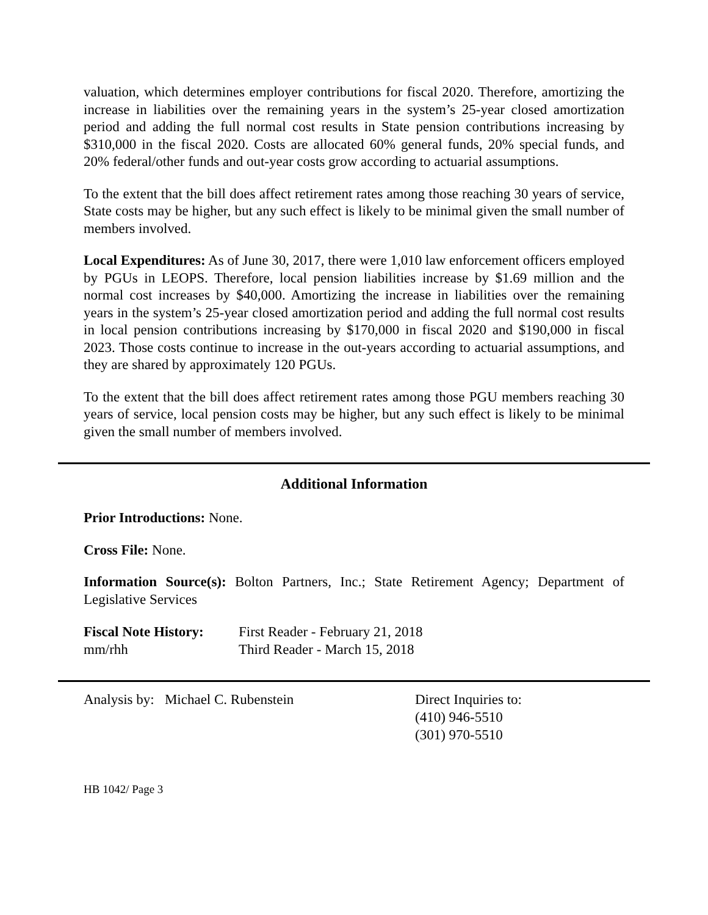valuation, which determines employer contributions for fiscal 2020. Therefore, amortizing the increase in liabilities over the remaining years in the system’s 25-year closed amortization period and adding the full normal cost results in State pension contributions increasing by $310,000 in the fiscal 2020. Costs are allocated 60% general funds, 20% special funds, and 20% federal/other funds and out-year costs grow according to actuarial assumptions.
To the extent that the bill does affect retirement rates among those reaching 30 years of service, State costs may be higher, but any such effect is likely to be minimal given the small number of members involved.
Local Expenditures: As of June 30, 2017, there were 1,010 law enforcement officers employed by PGUs in LEOPS. Therefore, local pension liabilities increase by $1.69 million and the normal cost increases by $40,000. Amortizing the increase in liabilities over the remaining years in the system’s 25-year closed amortization period and adding the full normal cost results in local pension contributions increasing by $170,000 in fiscal 2020 and $190,000 in fiscal 2023. Those costs continue to increase in the out-years according to actuarial assumptions, and they are shared by approximately 120 PGUs.
To the extent that the bill does affect retirement rates among those PGU members reaching 30 years of service, local pension costs may be higher, but any such effect is likely to be minimal given the small number of members involved.
Additional Information
Prior Introductions: None.
Cross File: None.
Information Source(s): Bolton Partners, Inc.; State Retirement Agency; Department of Legislative Services
Fiscal Note History:
First Reader - February 21, 2018
mm/rhh Third Reader - March 15, 2018
Analysis by: Michael C. Rubenstein Direct Inquiries to:
(410) 946-5510
(301) 970-5510
HB 1042/ Page 3